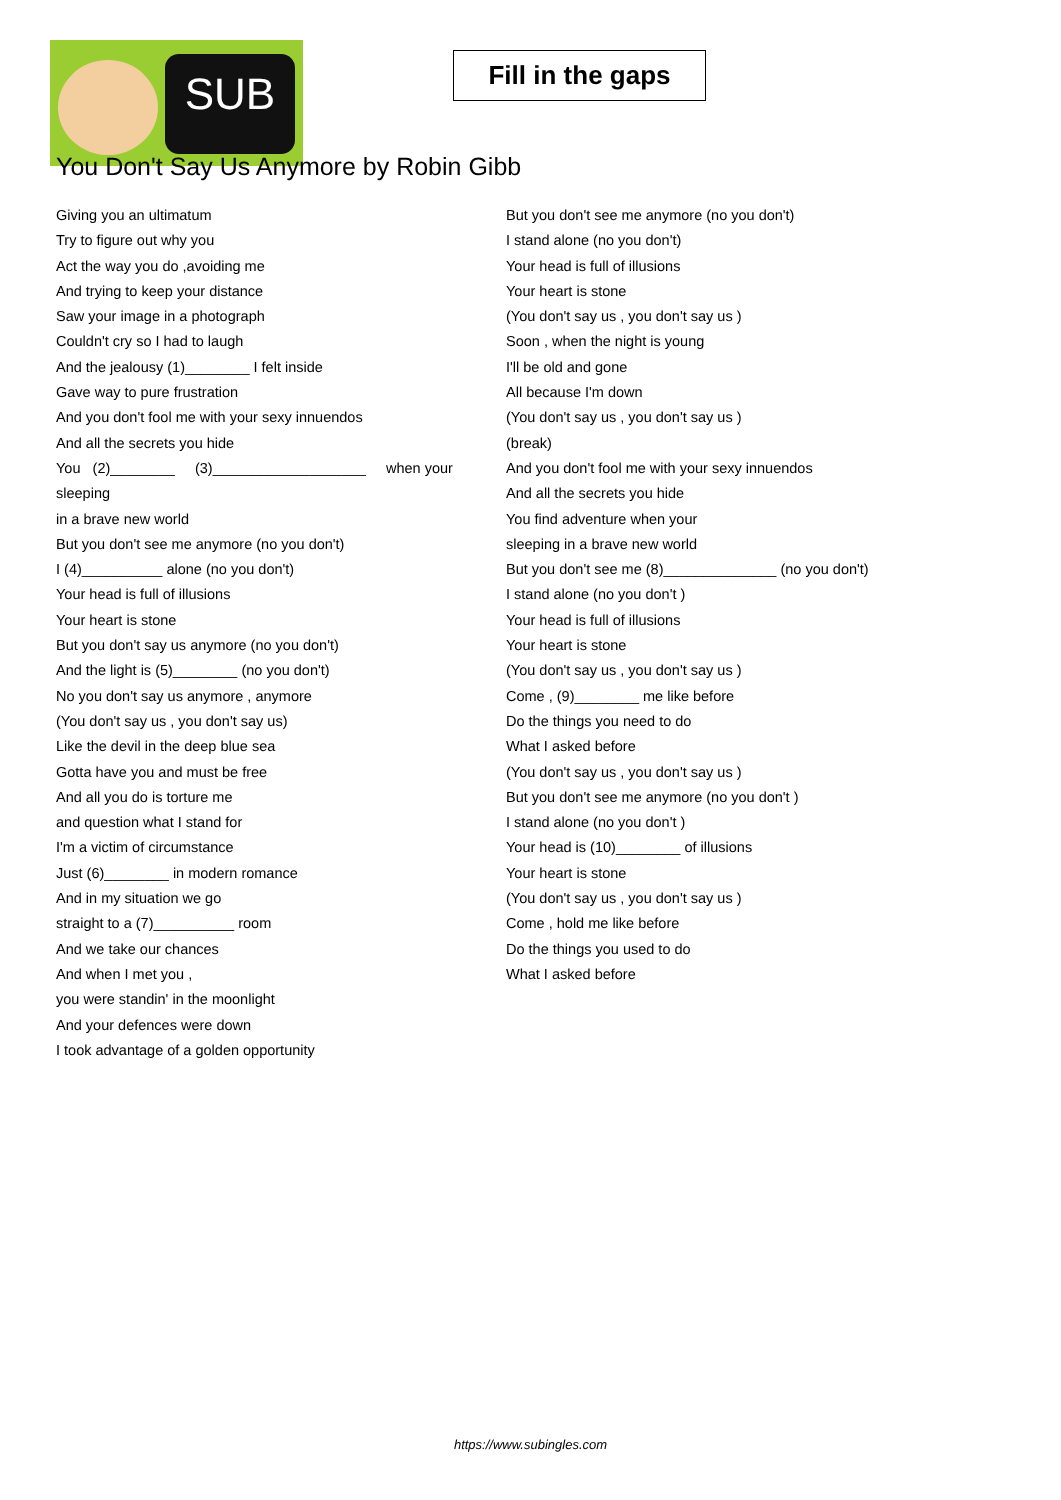SUB
Fill in the gaps
You Don't Say Us Anymore by Robin Gibb
Giving you an ultimatum
Try to figure out why you
Act the way you do ,avoiding me
And trying to keep your distance
Saw your image in a photograph
Couldn't cry so I had to laugh
And the jealousy (1)________ I felt inside
Gave way to pure frustration
And you don't fool me with your sexy innuendos
And all the secrets you hide
You (2)________ (3)___________________ when your
sleeping
in a brave new world
But you don't see me anymore (no you don't)
I (4)__________ alone (no you don't)
Your head is full of illusions
Your heart is stone
But you don't say us anymore (no you don't)
And the light is (5)________ (no you don't)
No you don't say us anymore , anymore
(You don't say us , you don't say us)
Like the devil in the deep blue sea
Gotta have you and must be free
And all you do is torture me
and question what I stand for
I'm a victim of circumstance
Just (6)________ in modern romance
And in my situation we go
straight to a (7)__________ room
And we take our chances
And when I met you ,
you were standin' in the moonlight
And your defences were down
I took advantage of a golden opportunity
But you don't see me anymore (no you don't)
I stand alone (no you don't)
Your head is full of illusions
Your heart is stone
(You don't say us , you don't say us )
Soon , when the night is young
I'll be old and gone
All because I'm down
(You don't say us , you don't say us )
(break)
And you don't fool me with your sexy innuendos
And all the secrets you hide
You find adventure when your
sleeping in a brave new world
But you don't see me (8)______________ (no you don't)
I stand alone (no you don't )
Your head is full of illusions
Your heart is stone
(You don't say us , you don't say us )
Come , (9)________ me like before
Do the things you need to do
What I asked before
(You don't say us , you don't say us )
But you don't see me anymore (no you don't )
I stand alone (no you don't )
Your head is (10)________ of illusions
Your heart is stone
(You don't say us , you don't say us )
Come , hold me like before
Do the things you used to do
What I asked before
https://www.subingles.com